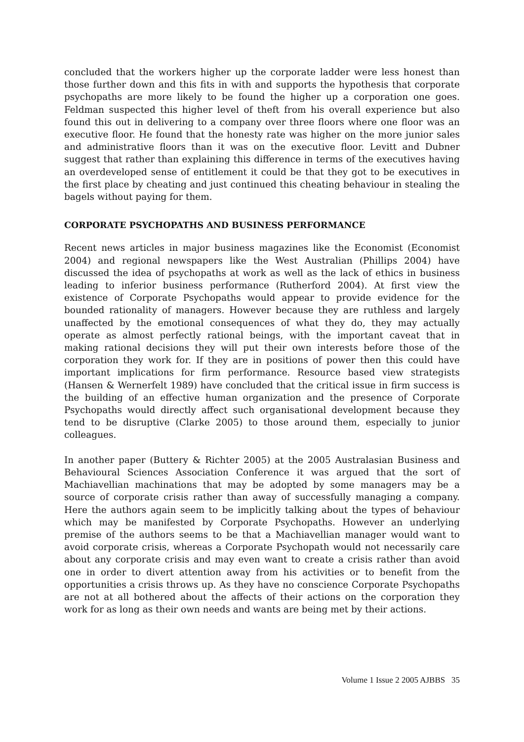concluded that the workers higher up the corporate ladder were less honest than those further down and this fits in with and supports the hypothesis that corporate psychopaths are more likely to be found the higher up a corporation one goes. Feldman suspected this higher level of theft from his overall experience but also found this out in delivering to a company over three floors where one floor was an executive floor. He found that the honesty rate was higher on the more junior sales and administrative floors than it was on the executive floor. Levitt and Dubner suggest that rather than explaining this difference in terms of the executives having an overdeveloped sense of entitlement it could be that they got to be executives in the first place by cheating and just continued this cheating behaviour in stealing the bagels without paying for them.
CORPORATE PSYCHOPATHS AND BUSINESS PERFORMANCE
Recent news articles in major business magazines like the Economist (Economist 2004) and regional newspapers like the West Australian (Phillips 2004) have discussed the idea of psychopaths at work as well as the lack of ethics in business leading to inferior business performance (Rutherford 2004). At first view the existence of Corporate Psychopaths would appear to provide evidence for the bounded rationality of managers. However because they are ruthless and largely unaffected by the emotional consequences of what they do, they may actually operate as almost perfectly rational beings, with the important caveat that in making rational decisions they will put their own interests before those of the corporation they work for. If they are in positions of power then this could have important implications for firm performance. Resource based view strategists (Hansen & Wernerfelt 1989) have concluded that the critical issue in firm success is the building of an effective human organization and the presence of Corporate Psychopaths would directly affect such organisational development because they tend to be disruptive (Clarke 2005) to those around them, especially to junior colleagues.
In another paper (Buttery & Richter 2005) at the 2005 Australasian Business and Behavioural Sciences Association Conference it was argued that the sort of Machiavellian machinations that may be adopted by some managers may be a source of corporate crisis rather than away of successfully managing a company. Here the authors again seem to be implicitly talking about the types of behaviour which may be manifested by Corporate Psychopaths. However an underlying premise of the authors seems to be that a Machiavellian manager would want to avoid corporate crisis, whereas a Corporate Psychopath would not necessarily care about any corporate crisis and may even want to create a crisis rather than avoid one in order to divert attention away from his activities or to benefit from the opportunities a crisis throws up. As they have no conscience Corporate Psychopaths are not at all bothered about the affects of their actions on the corporation they work for as long as their own needs and wants are being met by their actions.
Volume 1 Issue 2 2005 AJBBS 35